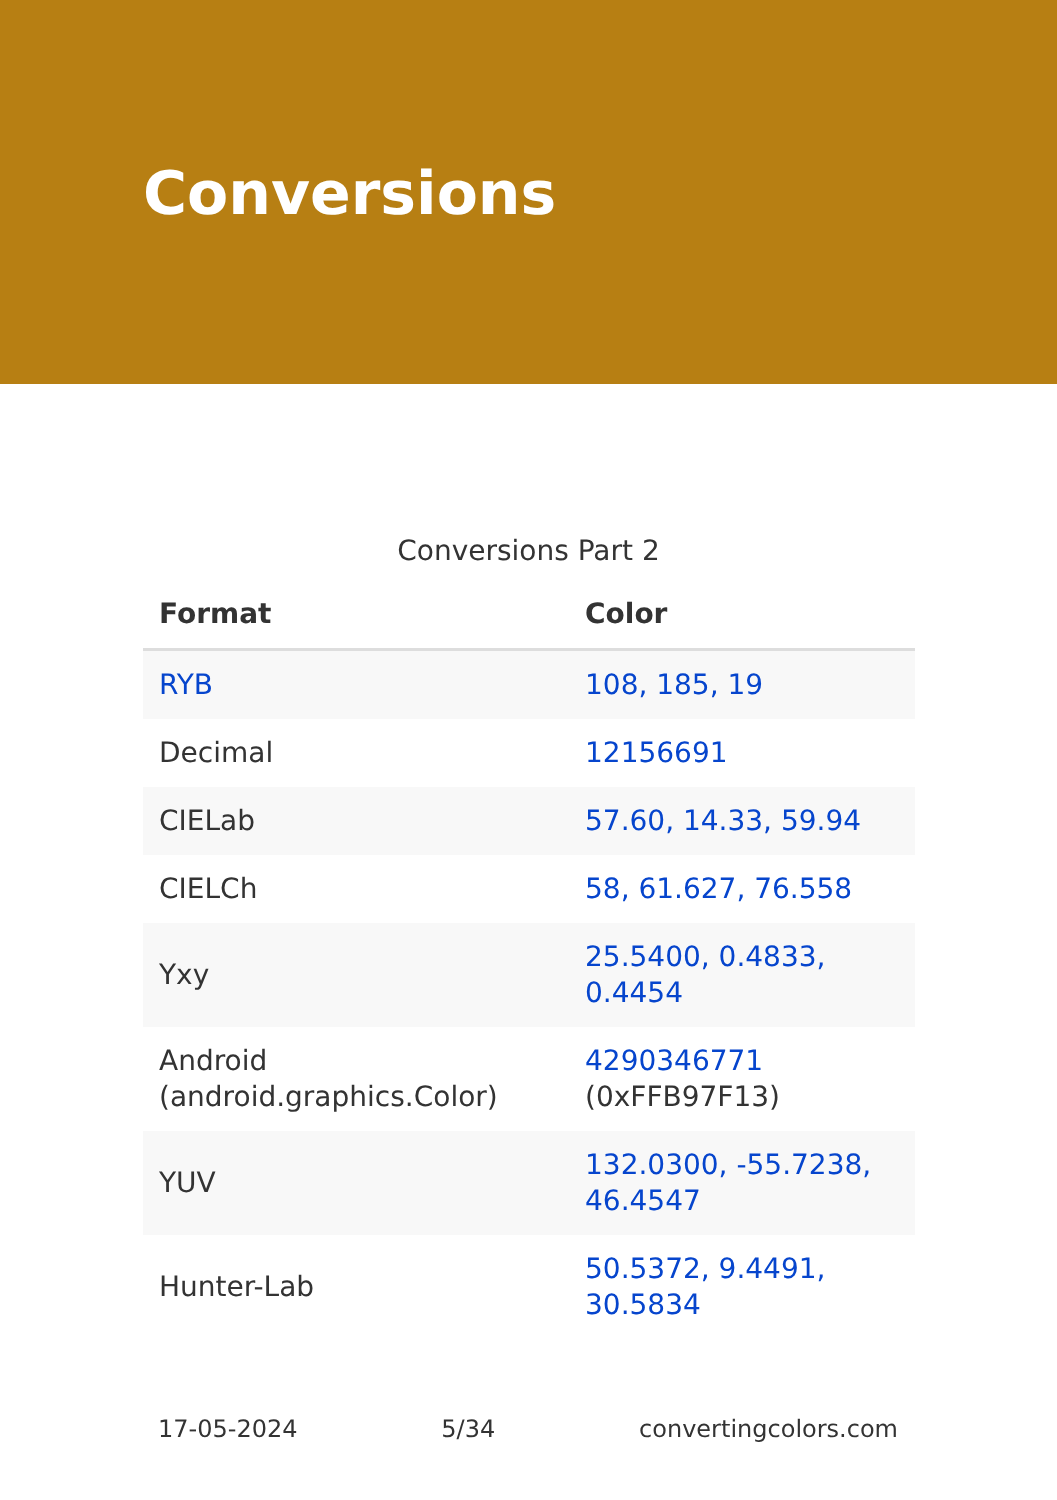Conversions
Conversions Part 2
| Format | Color |
| --- | --- |
| RYB | 108, 185, 19 |
| Decimal | 12156691 |
| CIELab | 57.60, 14.33, 59.94 |
| CIELCh | 58, 61.627, 76.558 |
| Yxy | 25.5400, 0.4833, 0.4454 |
| Android (android.graphics.Color) | 4290346771 (0xFFB97F13) |
| YUV | 132.0300, -55.7238, 46.4547 |
| Hunter-Lab | 50.5372, 9.4491, 30.5834 |
17-05-2024 5/34 convertingcolors.com